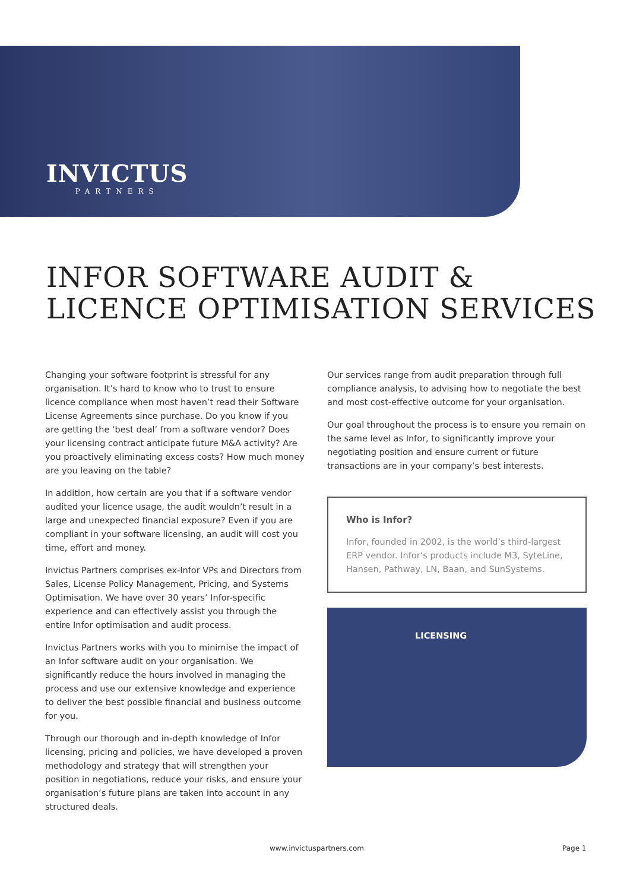INVICTUS
PARTNERS
INFOR SOFTWARE AUDIT &
LICENCE OPTIMISATION SERVICES
Changing your software footprint is stressful for any organisation. It’s hard to know who to trust to ensure licence compliance when most haven’t read their Software License Agreements since purchase. Do you know if you are getting the ‘best deal’ from a software vendor? Does your licensing contract anticipate future M&A activity? Are you proactively eliminating excess costs? How much money are you leaving on the table?
In addition, how certain are you that if a software vendor audited your licence usage, the audit wouldn’t result in a large and unexpected financial exposure? Even if you are compliant in your software licensing, an audit will cost you time, effort and money.
Invictus Partners comprises ex-Infor VPs and Directors from Sales, License Policy Management, Pricing, and Systems Optimisation. We have over 30 years’ Infor-specific experience and can effectively assist you through the entire Infor optimisation and audit process.
Invictus Partners works with you to minimise the impact of an Infor software audit on your organisation. We significantly reduce the hours involved in managing the process and use our extensive knowledge and experience to deliver the best possible financial and business outcome for you.
Through our thorough and in-depth knowledge of Infor licensing, pricing and policies, we have developed a proven methodology and strategy that will strengthen your position in negotiations, reduce your risks, and ensure your organisation’s future plans are taken into account in any structured deals.
Our services range from audit preparation through full compliance analysis, to advising how to negotiate the best and most cost-effective outcome for your organisation.
Our goal throughout the process is to ensure you remain on the same level as Infor, to significantly improve your negotiating position and ensure current or future transactions are in your company’s best interests.
Who is Infor?
Infor, founded in 2002, is the world’s third-largest ERP vendor. Infor’s products include M3, SyteLine, Hansen, Pathway, LN, Baan, and SunSystems.
LICENSING
www.invictuspartners.com Page 1